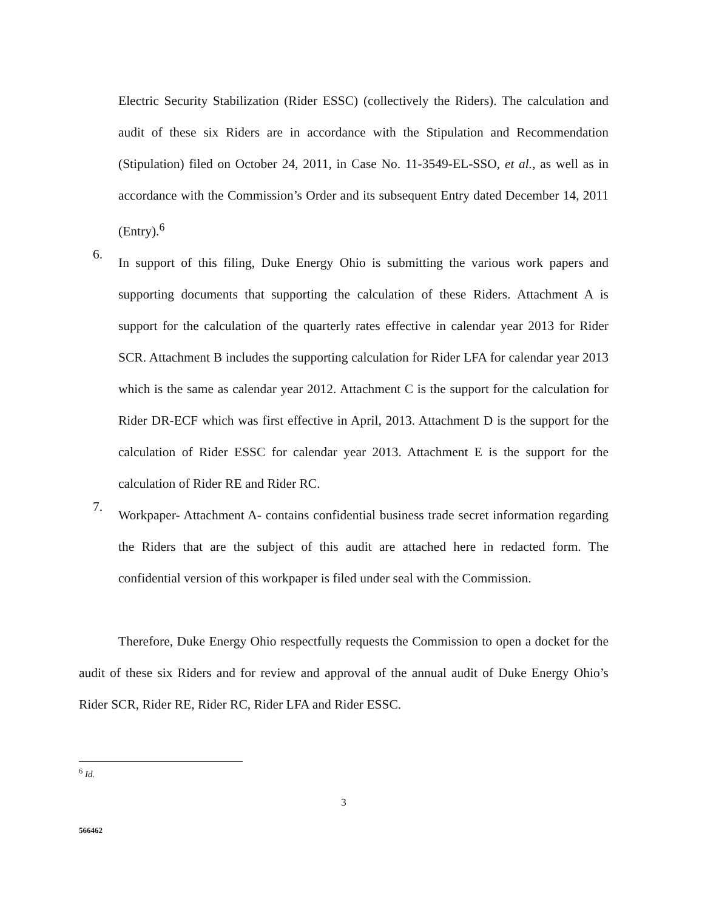Electric Security Stabilization (Rider ESSC) (collectively the Riders). The calculation and audit of these six Riders are in accordance with the Stipulation and Recommendation (Stipulation) filed on October 24, 2011, in Case No. 11-3549-EL-SSO, et al., as well as in accordance with the Commission’s Order and its subsequent Entry dated December 14, 2011 (Entry).<sup>6</sup>
6.
In support of this filing, Duke Energy Ohio is submitting the various work papers and supporting documents that supporting the calculation of these Riders. Attachment A is support for the calculation of the quarterly rates effective in calendar year 2013 for Rider SCR. Attachment B includes the supporting calculation for Rider LFA for calendar year 2013 which is the same as calendar year 2012. Attachment C is the support for the calculation for Rider DR-ECF which was first effective in April, 2013. Attachment D is the support for the calculation of Rider ESSC for calendar year 2013. Attachment E is the support for the calculation of Rider RE and Rider RC.
7.
Workpaper- Attachment A- contains confidential business trade secret information regarding the Riders that are the subject of this audit are attached here in redacted form. The confidential version of this workpaper is filed under seal with the Commission.
Therefore, Duke Energy Ohio respectfully requests the Commission to open a docket for the audit of these six Riders and for review and approval of the annual audit of Duke Energy Ohio’s Rider SCR, Rider RE, Rider RC, Rider LFA and Rider ESSC.
<sup>6</sup> Id.
3
566462